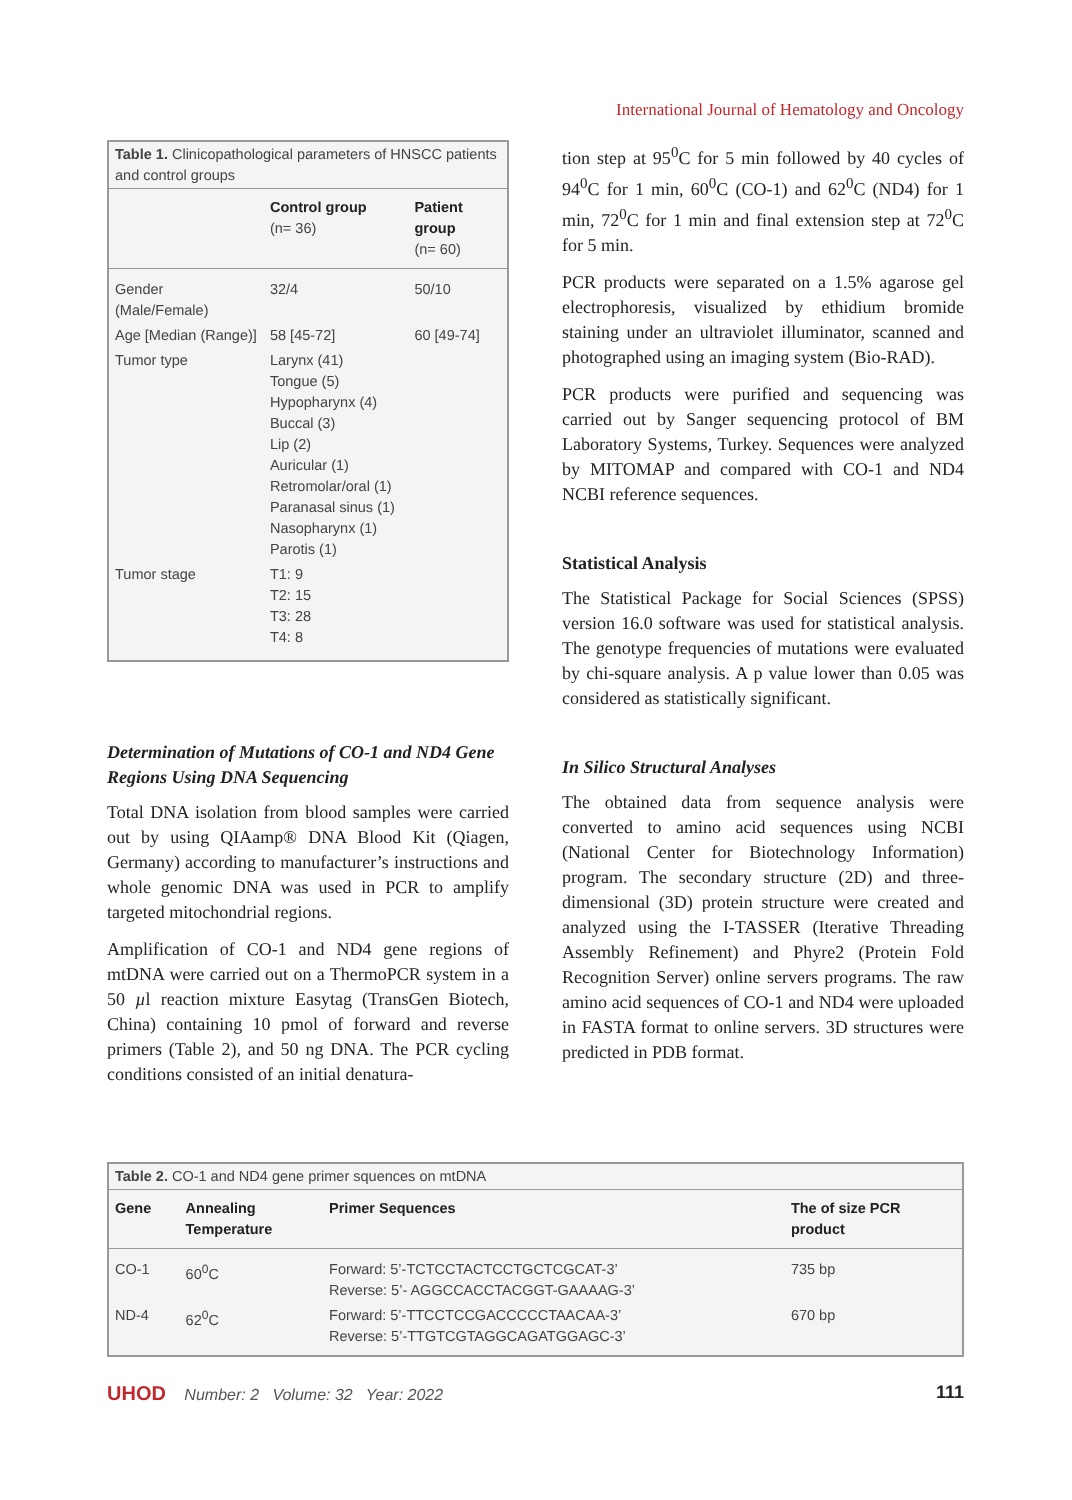International Journal of Hematology and Oncology
| Table 1. Clinicopathological parameters of HNSCC patients and control groups | | |
| | Control group (n= 36) | Patient group (n= 60) |
| Gender (Male/Female) | 32/4 | 50/10 |
| Age [Median (Range)] | 58 [45-72] | 60 [49-74] |
| Tumor type | Larynx (41) Tongue (5) Hypopharynx (4) Buccal (3) Lip (2) Auricular (1) Retromolar/oral (1) Paranasal sinus (1) Nasopharynx (1) Parotis (1) | |
| Tumor stage | T1: 9 T2: 15 T3: 28 T4: 8 | |
Determination of Mutations of CO-1 and ND4 Gene Regions Using DNA Sequencing
Total DNA isolation from blood samples were carried out by using QIAamp® DNA Blood Kit (Qiagen, Germany) according to manufacturer’s instructions and whole genomic DNA was used in PCR to amplify targeted mitochondrial regions.
Amplification of CO-1 and ND4 gene regions of mtDNA were carried out on a ThermoPCR system in a 50 µl reaction mixture Easytag (TransGen Biotech, China) containing 10 pmol of forward and reverse primers (Table 2), and 50 ng DNA. The PCR cycling conditions consisted of an initial denatura-
tion step at 95<sup>0</sup>C for 5 min followed by 40 cycles of 94<sup>0</sup>C for 1 min, 60<sup>0</sup>C (CO-1) and 62<sup>0</sup>C (ND4) for 1 min, 72<sup>0</sup>C for 1 min and final extension step at 72<sup>0</sup>C for 5 min.
PCR products were separated on a 1.5% agarose gel electrophoresis, visualized by ethidium bromide staining under an ultraviolet illuminator, scanned and photographed using an imaging system (Bio-RAD).
PCR products were purified and sequencing was carried out by Sanger sequencing protocol of BM Laboratory Systems, Turkey. Sequences were analyzed by MITOMAP and compared with CO-1 and ND4 NCBI reference sequences.
Statistical Analysis
The Statistical Package for Social Sciences (SPSS) version 16.0 software was used for statistical analysis. The genotype frequencies of mutations were evaluated by chi-square analysis. A p value lower than 0.05 was considered as statistically significant.
In Silico Structural Analyses
The obtained data from sequence analysis were converted to amino acid sequences using NCBI (National Center for Biotechnology Information) program. The secondary structure (2D) and three-dimensional (3D) protein structure were created and analyzed using the I-TASSER (Iterative Threading Assembly Refinement) and Phyre2 (Protein Fold Recognition Server) online servers programs. The raw amino acid sequences of CO-1 and ND4 were uploaded in FASTA format to online servers. 3D structures were predicted in PDB format.
| Table 2. CO-1 and ND4 gene primer squences on mtDNA | | | |
| Gene | Annealing Temperature | Primer Sequences | The of size PCR product |
| CO-1 | 60<sup>0</sup>C | Forward: 5’-TCTCCTACTCCTGCTCGCAT-3’ Reverse: 5’- AGGCCACCTACGGT-GAAAAG-3’ | 735 bp |
| ND-4 | 62<sup>0</sup>C | Forward: 5’-TTCCTCCGACCCCCTAACAA-3’ Reverse: 5’-TTGTCGTAGGCAGATGGAGC-3’ | 670 bp |
UHOD Number: 2 Volume: 32 Year: 2022
111